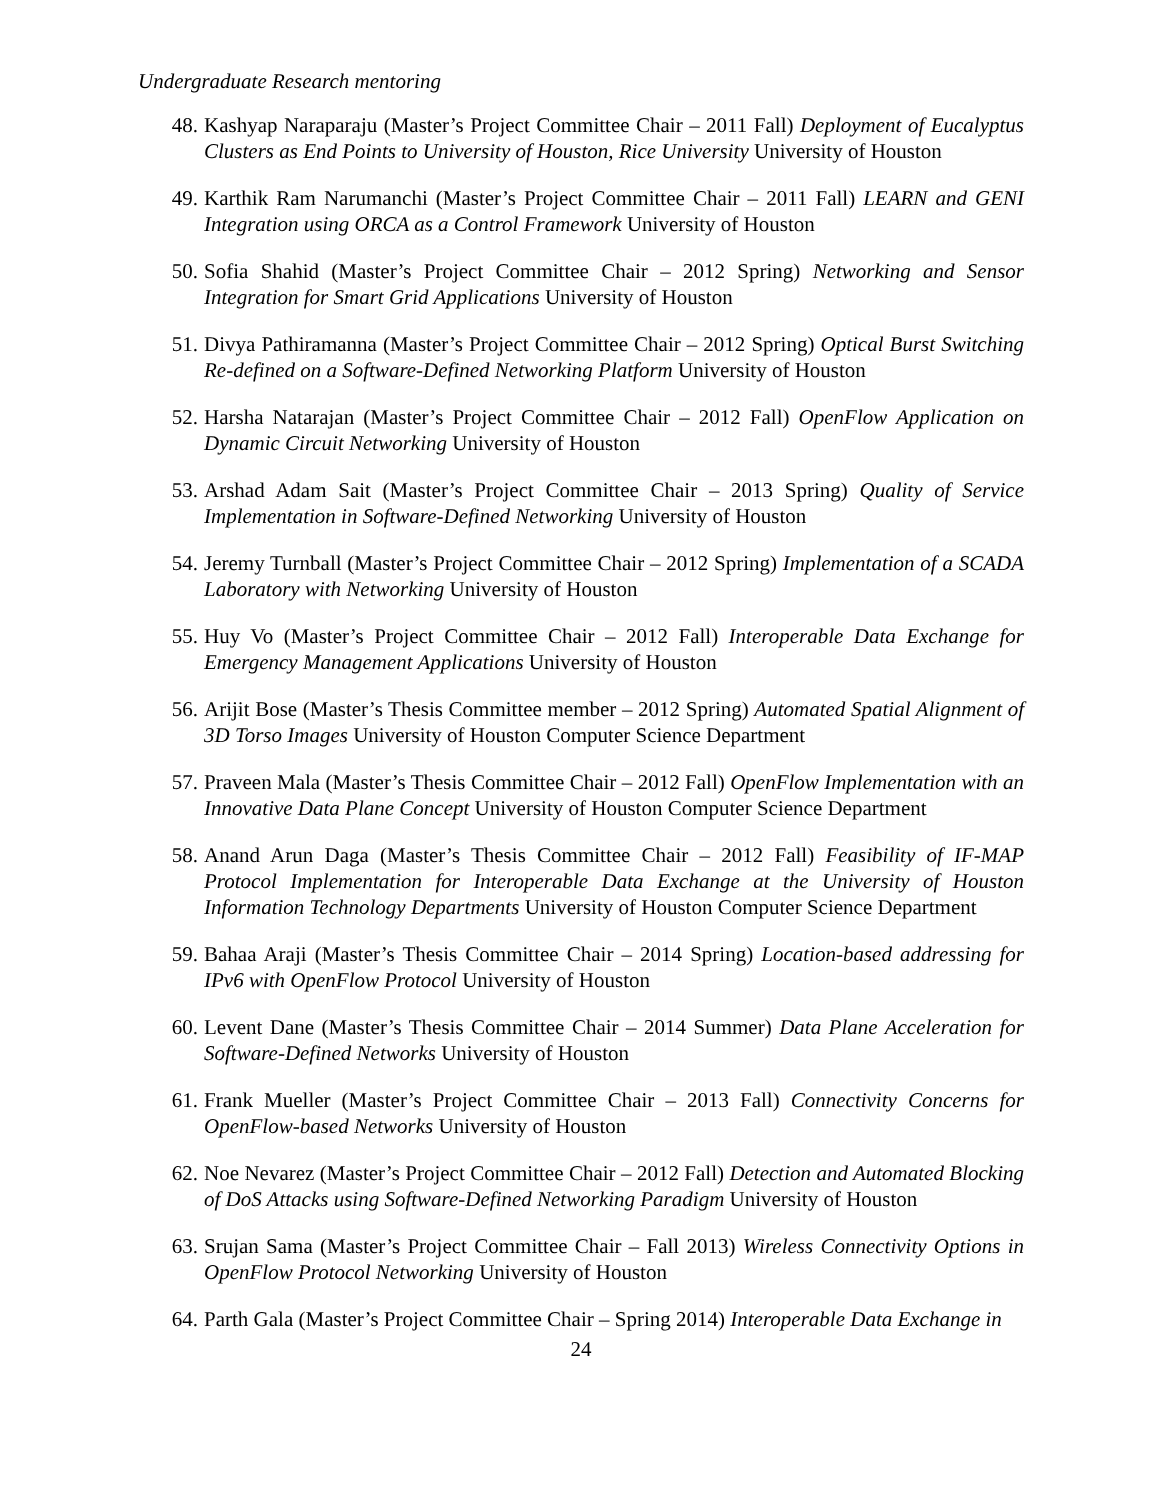Undergraduate Research mentoring
48. Kashyap Naraparaju (Master’s Project Committee Chair – 2011 Fall) Deployment of Eucalyptus Clusters as End Points to University of Houston, Rice University University of Houston
49. Karthik Ram Narumanchi (Master’s Project Committee Chair – 2011 Fall) LEARN and GENI Integration using ORCA as a Control Framework University of Houston
50. Sofia Shahid (Master’s Project Committee Chair – 2012 Spring) Networking and Sensor Integration for Smart Grid Applications University of Houston
51. Divya Pathiramanna (Master’s Project Committee Chair – 2012 Spring) Optical Burst Switching Re-defined on a Software-Defined Networking Platform University of Houston
52. Harsha Natarajan (Master’s Project Committee Chair – 2012 Fall) OpenFlow Application on Dynamic Circuit Networking University of Houston
53. Arshad Adam Sait (Master’s Project Committee Chair – 2013 Spring) Quality of Service Implementation in Software-Defined Networking University of Houston
54. Jeremy Turnball (Master’s Project Committee Chair – 2012 Spring) Implementation of a SCADA Laboratory with Networking University of Houston
55. Huy Vo (Master’s Project Committee Chair – 2012 Fall) Interoperable Data Exchange for Emergency Management Applications University of Houston
56. Arijit Bose (Master’s Thesis Committee member – 2012 Spring) Automated Spatial Alignment of 3D Torso Images University of Houston Computer Science Department
57. Praveen Mala (Master’s Thesis Committee Chair – 2012 Fall) OpenFlow Implementation with an Innovative Data Plane Concept University of Houston Computer Science Department
58. Anand Arun Daga (Master’s Thesis Committee Chair – 2012 Fall) Feasibility of IF-MAP Protocol Implementation for Interoperable Data Exchange at the University of Houston Information Technology Departments University of Houston Computer Science Department
59. Bahaa Araji (Master’s Thesis Committee Chair – 2014 Spring) Location-based addressing for IPv6 with OpenFlow Protocol University of Houston
60. Levent Dane (Master’s Thesis Committee Chair – 2014 Summer) Data Plane Acceleration for Software-Defined Networks University of Houston
61. Frank Mueller (Master’s Project Committee Chair – 2013 Fall) Connectivity Concerns for OpenFlow-based Networks University of Houston
62. Noe Nevarez (Master’s Project Committee Chair – 2012 Fall) Detection and Automated Blocking of DoS Attacks using Software-Defined Networking Paradigm University of Houston
63. Srujan Sama (Master’s Project Committee Chair – Fall 2013) Wireless Connectivity Options in OpenFlow Protocol Networking University of Houston
64. Parth Gala (Master’s Project Committee Chair – Spring 2014) Interoperable Data Exchange in
24